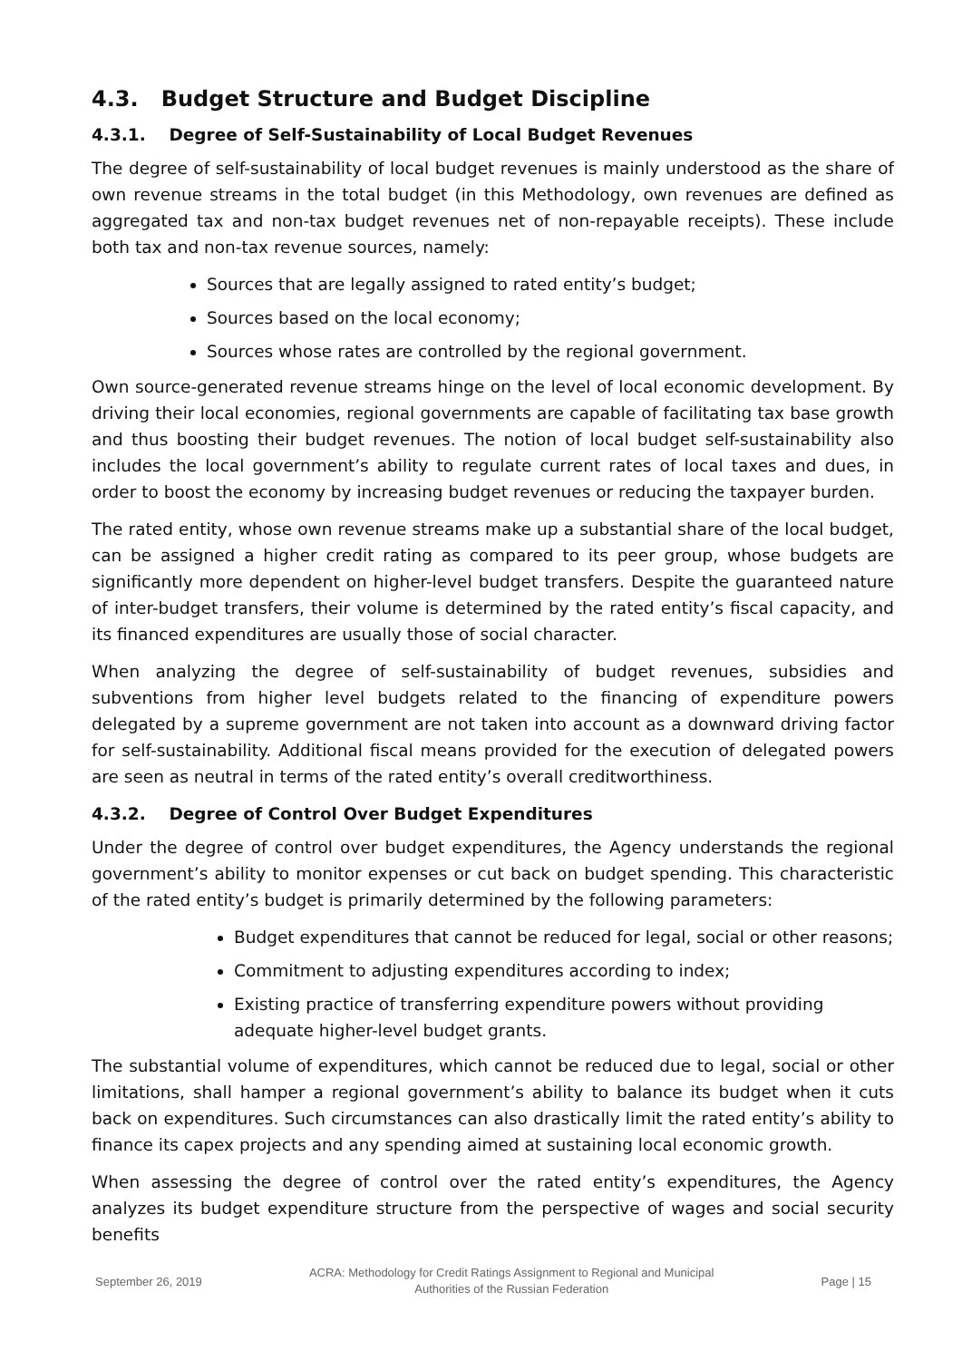4.3. Budget Structure and Budget Discipline
4.3.1. Degree of Self-Sustainability of Local Budget Revenues
The degree of self-sustainability of local budget revenues is mainly understood as the share of own revenue streams in the total budget (in this Methodology, own revenues are defined as aggregated tax and non-tax budget revenues net of non-repayable receipts). These include both tax and non-tax revenue sources, namely:
Sources that are legally assigned to rated entity’s budget;
Sources based on the local economy;
Sources whose rates are controlled by the regional government.
Own source-generated revenue streams hinge on the level of local economic development. By driving their local economies, regional governments are capable of facilitating tax base growth and thus boosting their budget revenues. The notion of local budget self-sustainability also includes the local government’s ability to regulate current rates of local taxes and dues, in order to boost the economy by increasing budget revenues or reducing the taxpayer burden.
The rated entity, whose own revenue streams make up a substantial share of the local budget, can be assigned a higher credit rating as compared to its peer group, whose budgets are significantly more dependent on higher-level budget transfers. Despite the guaranteed nature of inter-budget transfers, their volume is determined by the rated entity’s fiscal capacity, and its financed expenditures are usually those of social character.
When analyzing the degree of self-sustainability of budget revenues, subsidies and subventions from higher level budgets related to the financing of expenditure powers delegated by a supreme government are not taken into account as a downward driving factor for self-sustainability. Additional fiscal means provided for the execution of delegated powers are seen as neutral in terms of the rated entity’s overall creditworthiness.
4.3.2. Degree of Control Over Budget Expenditures
Under the degree of control over budget expenditures, the Agency understands the regional government’s ability to monitor expenses or cut back on budget spending. This characteristic of the rated entity’s budget is primarily determined by the following parameters:
Budget expenditures that cannot be reduced for legal, social or other reasons;
Commitment to adjusting expenditures according to index;
Existing practice of transferring expenditure powers without providing adequate higher-level budget grants.
The substantial volume of expenditures, which cannot be reduced due to legal, social or other limitations, shall hamper a regional government’s ability to balance its budget when it cuts back on expenditures. Such circumstances can also drastically limit the rated entity’s ability to finance its capex projects and any spending aimed at sustaining local economic growth.
When assessing the degree of control over the rated entity’s expenditures, the Agency analyzes its budget expenditure structure from the perspective of wages and social security benefits
September 26, 2019 ACRA: Methodology for Credit Ratings Assignment to Regional and Municipal
Authorities of the Russian Federation Page | 15